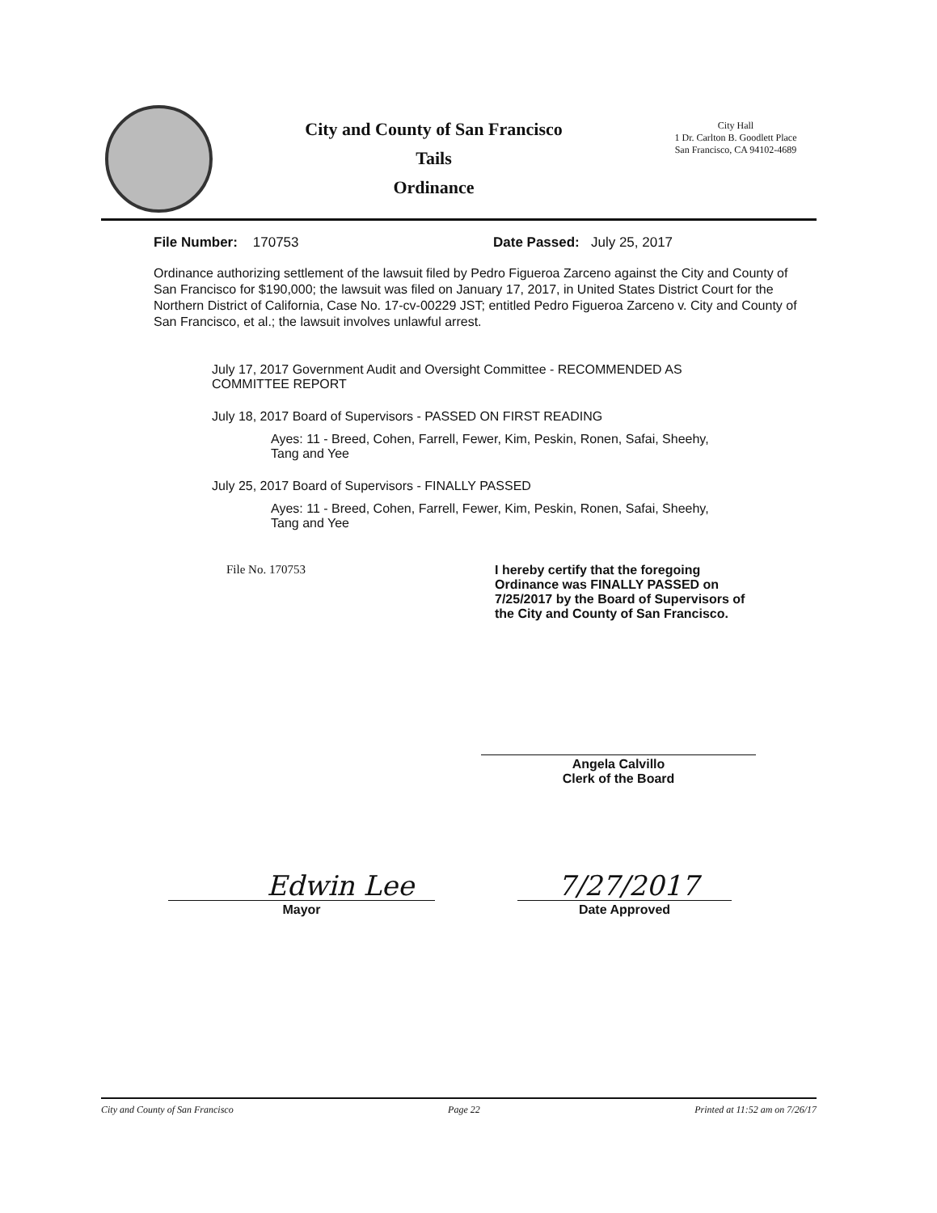City and County of San Francisco
Tails
Ordinance
City Hall
1 Dr. Carlton B. Goodlett Place
San Francisco, CA 94102-4689
File Number: 170753 Date Passed: July 25, 2017
Ordinance authorizing settlement of the lawsuit filed by Pedro Figueroa Zarceno against the City and County of San Francisco for $190,000; the lawsuit was filed on January 17, 2017, in United States District Court for the Northern District of California, Case No. 17-cv-00229 JST; entitled Pedro Figueroa Zarceno v. City and County of San Francisco, et al.; the lawsuit involves unlawful arrest.
July 17, 2017 Government Audit and Oversight Committee - RECOMMENDED AS
COMMITTEE REPORT
July 18, 2017 Board of Supervisors - PASSED ON FIRST READING
Ayes: 11 - Breed, Cohen, Farrell, Fewer, Kim, Peskin, Ronen, Safai, Sheehy,
Tang and Yee
July 25, 2017 Board of Supervisors - FINALLY PASSED
Ayes: 11 - Breed, Cohen, Farrell, Fewer, Kim, Peskin, Ronen, Safai, Sheehy,
Tang and Yee
File No. 170753 I hereby certify that the foregoing
Ordinance was FINALLY PASSED on
7/25/2017 by the Board of Supervisors of
the City and County of San Francisco.
Angela Calvillo
Clerk of the Board
Edwin Lee
Mayor
7/27/2017
Date Approved
City and County of San Francisco Page 22 Printed at 11:52 am on 7/26/17